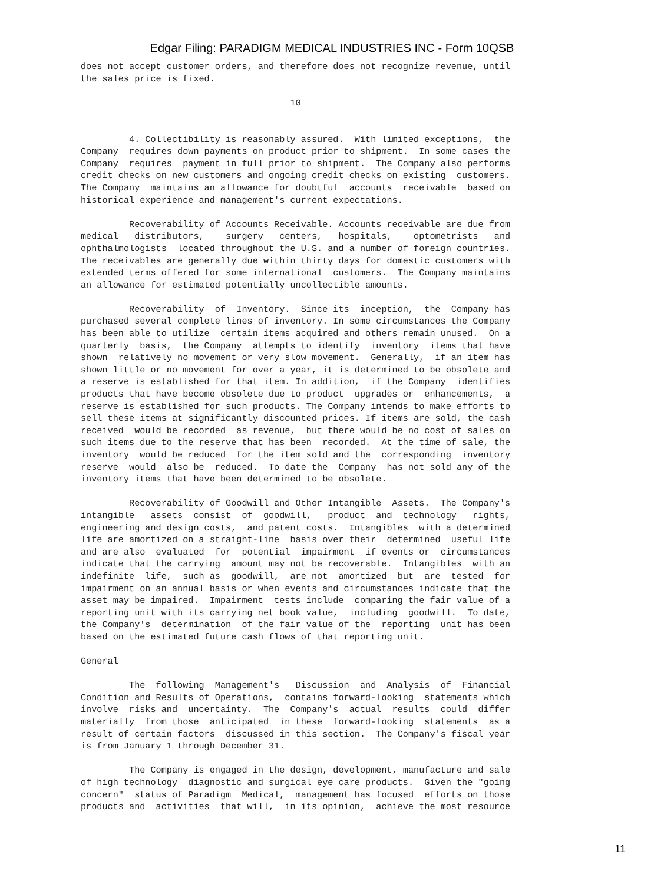Edgar Filing: PARADIGM MEDICAL INDUSTRIES INC - Form 10QSB
does not accept customer orders, and therefore does not recognize revenue, until
the sales price is fixed.

                                       10


         4. Collectibility is reasonably assured.  With limited exceptions,  the
Company  requires down payments on product prior to shipment.  In some cases the
Company  requires  payment in full prior to shipment.  The Company also performs
credit checks on new customers and ongoing credit checks on existing  customers.
The Company  maintains an allowance for doubtful  accounts  receivable  based on
historical experience and management's current expectations.

         Recoverability of Accounts Receivable. Accounts receivable are due from
medical   distributors,    surgery   centers,   hospitals,    optometrists   and
ophthalmologists  located throughout the U.S. and a number of foreign countries.
The receivables are generally due within thirty days for domestic customers with
extended terms offered for some international  customers.  The Company maintains
an allowance for estimated potentially uncollectible amounts.

         Recoverability  of  Inventory.  Since its  inception,  the  Company has
purchased several complete lines of inventory. In some circumstances the Company
has been able to utilize  certain items acquired and others remain unused.  On a
quarterly  basis,  the Company  attempts to identify  inventory  items that have
shown  relatively no movement or very slow movement.  Generally,  if an item has
shown little or no movement for over a year, it is determined to be obsolete and
a reserve is established for that item. In addition,  if the Company  identifies
products that have become obsolete due to product  upgrades or  enhancements,  a
reserve is established for such products. The Company intends to make efforts to
sell these items at significantly discounted prices. If items are sold, the cash
received  would be recorded  as revenue,  but there would be no cost of sales on
such items due to the reserve that has been  recorded.  At the time of sale, the
inventory  would be reduced  for the item sold and the  corresponding  inventory
reserve  would  also be  reduced.  To date the  Company  has not sold any of the
inventory items that have been determined to be obsolete.

         Recoverability of Goodwill and Other Intangible  Assets.  The Company's
intangible   assets  consist  of  goodwill,   product  and  technology   rights,
engineering and design costs,  and patent costs.  Intangibles  with a determined
life are amortized on a straight-line  basis over their  determined  useful life
and are also  evaluated  for  potential  impairment  if events or  circumstances
indicate that the carrying  amount may not be recoverable.  Intangibles  with an
indefinite  life,  such as  goodwill,  are not  amortized  but  are  tested  for
impairment on an annual basis or when events and circumstances indicate that the
asset may be impaired.  Impairment  tests include  comparing the fair value of a
reporting unit with its carrying net book value,  including  goodwill.  To date,
the Company's  determination  of the fair value of the  reporting  unit has been
based on the estimated future cash flows of that reporting unit.

General

         The  following  Management's   Discussion  and  Analysis  of  Financial
Condition and Results of Operations,  contains forward-looking  statements which
involve  risks and  uncertainty.  The  Company's  actual  results  could  differ
materially  from those  anticipated  in these  forward-looking  statements  as a
result of certain factors  discussed in this section.  The Company's fiscal year
is from January 1 through December 31.

         The Company is engaged in the design, development, manufacture and sale
of high technology  diagnostic and surgical eye care products.  Given the "going
concern"  status of Paradigm  Medical,  management has focused  efforts on those
products and  activities  that will,  in its opinion,  achieve the most resource
11